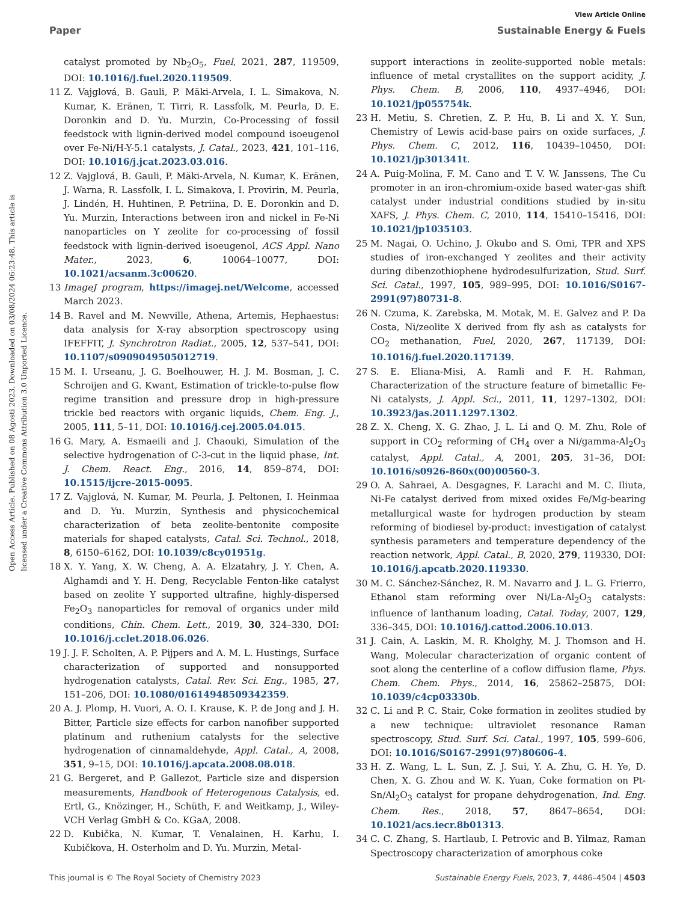View Article Online
Paper Sustainable Energy & Fuels
Open Access Article. Published on 08 Agosti 2023. Downloaded on 03/08/2024 06:23:48. This article is licensed under a Creative Commons Attribution 3.0 Unported Licence.
catalyst promoted by Nb<sub>2</sub>O<sub>5</sub>, Fuel, 2021, 287, 119509, DOI: 10.1016/j.fuel.2020.119509.
11 Z. Vajglová, B. Gauli, P. Mäki-Arvela, I. L. Simakova, N. Kumar, K. Eränen, T. Tirri, R. Lassfolk, M. Peurla, D. E. Doronkin and D. Yu. Murzin, Co-Processing of fossil feedstock with lignin-derived model compound isoeugenol over Fe-Ni/H-Y-5.1 catalysts, J. Catal., 2023, 421, 101–116, DOI: 10.1016/j.jcat.2023.03.016.
12 Z. Vajglová, B. Gauli, P. Mäki-Arvela, N. Kumar, K. Eränen, J. Warna, R. Lassfolk, I. L. Simakova, I. Provirin, M. Peurla, J. Lindén, H. Huhtinen, P. Petriina, D. E. Doronkin and D. Yu. Murzin, Interactions between iron and nickel in Fe-Ni nanoparticles on Y zeolite for co-processing of fossil feedstock with lignin-derived isoeugenol, ACS Appl. Nano Mater., 2023, 6, 10064–10077, DOI: 10.1021/acsanm.3c00620.
13 ImageJ program, https://imagej.net/Welcome, accessed March 2023.
14 B. Ravel and M. Newville, Athena, Artemis, Hephaestus: data analysis for X-ray absorption spectroscopy using IFEFFIT, J. Synchrotron Radiat., 2005, 12, 537–541, DOI: 10.1107/s0909049505012719.
15 M. I. Urseanu, J. G. Boelhouwer, H. J. M. Bosman, J. C. Schroijen and G. Kwant, Estimation of trickle-to-pulse flow regime transition and pressure drop in high-pressure trickle bed reactors with organic liquids, Chem. Eng. J., 2005, 111, 5–11, DOI: 10.1016/j.cej.2005.04.015.
16 G. Mary, A. Esmaeili and J. Chaouki, Simulation of the selective hydrogenation of C-3-cut in the liquid phase, Int. J. Chem. React. Eng., 2016, 14, 859–874, DOI: 10.1515/ijcre-2015-0095.
17 Z. Vajglová, N. Kumar, M. Peurla, J. Peltonen, I. Heinmaa and D. Yu. Murzin, Synthesis and physicochemical characterization of beta zeolite-bentonite composite materials for shaped catalysts, Catal. Sci. Technol., 2018, 8, 6150–6162, DOI: 10.1039/c8cy01951g.
18 X. Y. Yang, X. W. Cheng, A. A. Elzatahry, J. Y. Chen, A. Alghamdi and Y. H. Deng, Recyclable Fenton-like catalyst based on zeolite Y supported ultrafine, highly-dispersed Fe<sub>2</sub>O<sub>3</sub> nanoparticles for removal of organics under mild conditions, Chin. Chem. Lett., 2019, 30, 324–330, DOI: 10.1016/j.cclet.2018.06.026.
19 J. J. F. Scholten, A. P. Pijpers and A. M. L. Hustings, Surface characterization of supported and nonsupported hydrogenation catalysts, Catal. Rev. Sci. Eng., 1985, 27, 151–206, DOI: 10.1080/01614948509342359.
20 A. J. Plomp, H. Vuori, A. O. I. Krause, K. P. de Jong and J. H. Bitter, Particle size effects for carbon nanofiber supported platinum and ruthenium catalysts for the selective hydrogenation of cinnamaldehyde, Appl. Catal., A, 2008, 351, 9–15, DOI: 10.1016/j.apcata.2008.08.018.
21 G. Bergeret, and P. Gallezot, Particle size and dispersion measurements, Handbook of Heterogenous Catalysis, ed. Ertl, G., Knözinger, H., Schüth, F. and Weitkamp, J., Wiley-VCH Verlag GmbH & Co. KGaA, 2008.
22 D. Kubička, N. Kumar, T. Venalainen, H. Karhu, I. Kubičkova, H. Osterholm and D. Yu. Murzin, Metal-
support interactions in zeolite-supported noble metals: influence of metal crystallites on the support acidity, J. Phys. Chem. B, 2006, 110, 4937–4946, DOI: 10.1021/jp055754k.
23 H. Metiu, S. Chretien, Z. P. Hu, B. Li and X. Y. Sun, Chemistry of Lewis acid-base pairs on oxide surfaces, J. Phys. Chem. C, 2012, 116, 10439–10450, DOI: 10.1021/jp301341t.
24 A. Puig-Molina, F. M. Cano and T. V. W. Janssens, The Cu promoter in an iron-chromium-oxide based water-gas shift catalyst under industrial conditions studied by in-situ XAFS, J. Phys. Chem. C, 2010, 114, 15410–15416, DOI: 10.1021/jp1035103.
25 M. Nagai, O. Uchino, J. Okubo and S. Omi, TPR and XPS studies of iron-exchanged Y zeolites and their activity during dibenzothiophene hydrodesulfurization, Stud. Surf. Sci. Catal., 1997, 105, 989–995, DOI: 10.1016/S0167-2991(97)80731-8.
26 N. Czuma, K. Zarebska, M. Motak, M. E. Galvez and P. Da Costa, Ni/zeolite X derived from fly ash as catalysts for CO<sub>2</sub> methanation, Fuel, 2020, 267, 117139, DOI: 10.1016/j.fuel.2020.117139.
27 S. E. Eliana-Misi, A. Ramli and F. H. Rahman, Characterization of the structure feature of bimetallic Fe-Ni catalysts, J. Appl. Sci., 2011, 11, 1297–1302, DOI: 10.3923/jas.2011.1297.1302.
28 Z. X. Cheng, X. G. Zhao, J. L. Li and Q. M. Zhu, Role of support in CO<sub>2</sub> reforming of CH<sub>4</sub> over a Ni/gamma-Al<sub>2</sub>O<sub>3</sub> catalyst, Appl. Catal., A, 2001, 205, 31–36, DOI: 10.1016/s0926-860x(00)00560-3.
29 O. A. Sahraei, A. Desgagnes, F. Larachi and M. C. Iliuta, Ni-Fe catalyst derived from mixed oxides Fe/Mg-bearing metallurgical waste for hydrogen production by steam reforming of biodiesel by-product: investigation of catalyst synthesis parameters and temperature dependency of the reaction network, Appl. Catal., B, 2020, 279, 119330, DOI: 10.1016/j.apcatb.2020.119330.
30 M. C. Sánchez-Sánchez, R. M. Navarro and J. L. G. Frierro, Ethanol stam reforming over Ni/La-Al<sub>2</sub>O<sub>3</sub> catalysts: influence of lanthanum loading, Catal. Today, 2007, 129, 336–345, DOI: 10.1016/j.cattod.2006.10.013.
31 J. Cain, A. Laskin, M. R. Kholghy, M. J. Thomson and H. Wang, Molecular characterization of organic content of soot along the centerline of a coflow diffusion flame, Phys. Chem. Chem. Phys., 2014, 16, 25862–25875, DOI: 10.1039/c4cp03330b.
32 C. Li and P. C. Stair, Coke formation in zeolites studied by a new technique: ultraviolet resonance Raman spectroscopy, Stud. Surf. Sci. Catal., 1997, 105, 599–606, DOI: 10.1016/S0167-2991(97)80606-4.
33 H. Z. Wang, L. L. Sun, Z. J. Sui, Y. A. Zhu, G. H. Ye, D. Chen, X. G. Zhou and W. K. Yuan, Coke formation on Pt-Sn/Al<sub>2</sub>O<sub>3</sub> catalyst for propane dehydrogenation, Ind. Eng. Chem. Res., 2018, 57, 8647–8654, DOI: 10.1021/acs.iecr.8b01313.
34 C. C. Zhang, S. Hartlaub, I. Petrovic and B. Yilmaz, Raman Spectroscopy characterization of amorphous coke
This journal is © The Royal Society of Chemistry 2023 Sustainable Energy Fuels, 2023, 7, 4486–4504 | 4503